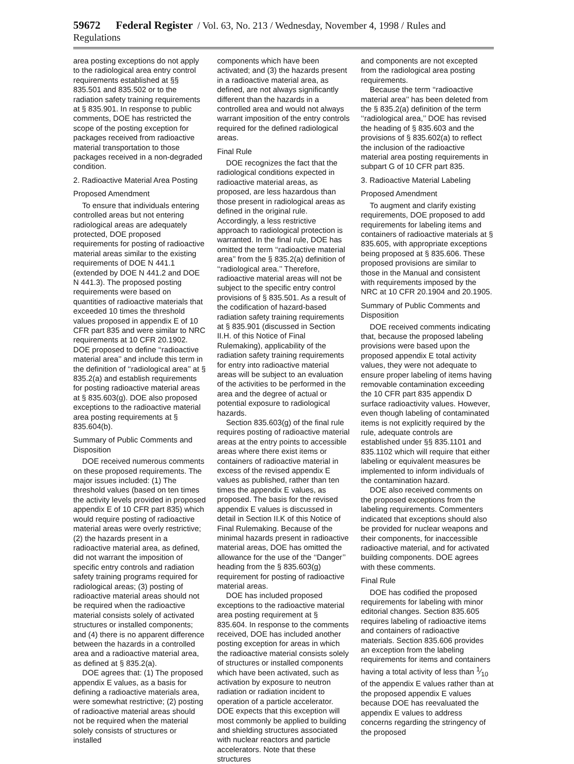59672 Federal Register / Vol. 63, No. 213 / Wednesday, November 4, 1998 / Rules and Regulations
area posting exceptions do not apply to the radiological area entry control requirements established at §§ 835.501 and 835.502 or to the radiation safety training requirements at § 835.901. In response to public comments, DOE has restricted the scope of the posting exception for packages received from radioactive material transportation to those packages received in a non-degraded condition.
2. Radioactive Material Area Posting
Proposed Amendment
To ensure that individuals entering controlled areas but not entering radiological areas are adequately protected, DOE proposed requirements for posting of radioactive material areas similar to the existing requirements of DOE N 441.1 (extended by DOE N 441.2 and DOE N 441.3). The proposed posting requirements were based on quantities of radioactive materials that exceeded 10 times the threshold values proposed in appendix E of 10 CFR part 835 and were similar to NRC requirements at 10 CFR 20.1902. DOE proposed to define ‘‘radioactive material area’’ and include this term in the definition of ‘‘radiological area’’ at § 835.2(a) and establish requirements for posting radioactive material areas at § 835.603(g). DOE also proposed exceptions to the radioactive material area posting requirements at § 835.604(b).
Summary of Public Comments and Disposition
DOE received numerous comments on these proposed requirements. The major issues included: (1) The threshold values (based on ten times the activity levels provided in proposed appendix E of 10 CFR part 835) which would require posting of radioactive material areas were overly restrictive; (2) the hazards present in a radioactive material area, as defined, did not warrant the imposition of specific entry controls and radiation safety training programs required for radiological areas; (3) posting of radioactive material areas should not be required when the radioactive material consists solely of activated structures or installed components; and (4) there is no apparent difference between the hazards in a controlled area and a radioactive material area, as defined at § 835.2(a).
DOE agrees that: (1) The proposed appendix E values, as a basis for defining a radioactive materials area, were somewhat restrictive; (2) posting of radioactive material areas should not be required when the material solely consists of structures or installed
components which have been activated; and (3) the hazards present in a radioactive material area, as defined, are not always significantly different than the hazards in a controlled area and would not always warrant imposition of the entry controls required for the defined radiological areas.
Final Rule
DOE recognizes the fact that the radiological conditions expected in radioactive material areas, as proposed, are less hazardous than those present in radiological areas as defined in the original rule. Accordingly, a less restrictive approach to radiological protection is warranted. In the final rule, DOE has omitted the term ‘‘radioactive material area’’ from the § 835.2(a) definition of ‘‘radiological area.’’ Therefore, radioactive material areas will not be subject to the specific entry control provisions of § 835.501. As a result of the codification of hazard-based radiation safety training requirements at § 835.901 (discussed in Section II.H. of this Notice of Final Rulemaking), applicability of the radiation safety training requirements for entry into radioactive material areas will be subject to an evaluation of the activities to be performed in the area and the degree of actual or potential exposure to radiological hazards.
Section 835.603(g) of the final rule requires posting of radioactive material areas at the entry points to accessible areas where there exist items or containers of radioactive material in excess of the revised appendix E values as published, rather than ten times the appendix E values, as proposed. The basis for the revised appendix E values is discussed in detail in Section II.K of this Notice of Final Rulemaking. Because of the minimal hazards present in radioactive material areas, DOE has omitted the allowance for the use of the ‘‘Danger’’ heading from the § 835.603(g) requirement for posting of radioactive material areas.
DOE has included proposed exceptions to the radioactive material area posting requirement at § 835.604. In response to the comments received, DOE has included another posting exception for areas in which the radioactive material consists solely of structures or installed components which have been activated, such as activation by exposure to neutron radiation or radiation incident to operation of a particle accelerator. DOE expects that this exception will most commonly be applied to building and shielding structures associated with nuclear reactors and particle accelerators. Note that these structures
and components are not excepted from the radiological area posting requirements.
Because the term ‘‘radioactive material area’’ has been deleted from the § 835.2(a) definition of the term ‘‘radiological area,’’ DOE has revised the heading of § 835.603 and the provisions of § 835.602(a) to reflect the inclusion of the radioactive material area posting requirements in subpart G of 10 CFR part 835.
3. Radioactive Material Labeling
Proposed Amendment
To augment and clarify existing requirements, DOE proposed to add requirements for labeling items and containers of radioactive materials at § 835.605, with appropriate exceptions being proposed at § 835.606. These proposed provisions are similar to those in the Manual and consistent with requirements imposed by the NRC at 10 CFR 20.1904 and 20.1905.
Summary of Public Comments and Disposition
DOE received comments indicating that, because the proposed labeling provisions were based upon the proposed appendix E total activity values, they were not adequate to ensure proper labeling of items having removable contamination exceeding the 10 CFR part 835 appendix D surface radioactivity values. However, even though labeling of contaminated items is not explicitly required by the rule, adequate controls are established under §§ 835.1101 and 835.1102 which will require that either labeling or equivalent measures be implemented to inform individuals of the contamination hazard.
DOE also received comments on the proposed exceptions from the labeling requirements. Commenters indicated that exceptions should also be provided for nuclear weapons and their components, for inaccessible radioactive material, and for activated building components. DOE agrees with these comments.
Final Rule
DOE has codified the proposed requirements for labeling with minor editorial changes. Section 835.605 requires labeling of radioactive items and containers of radioactive materials. Section 835.606 provides an exception from the labeling requirements for items and containers having a total activity of less than 1⁄10 of the appendix E values rather than at the proposed appendix E values because DOE has reevaluated the appendix E values to address concerns regarding the stringency of the proposed